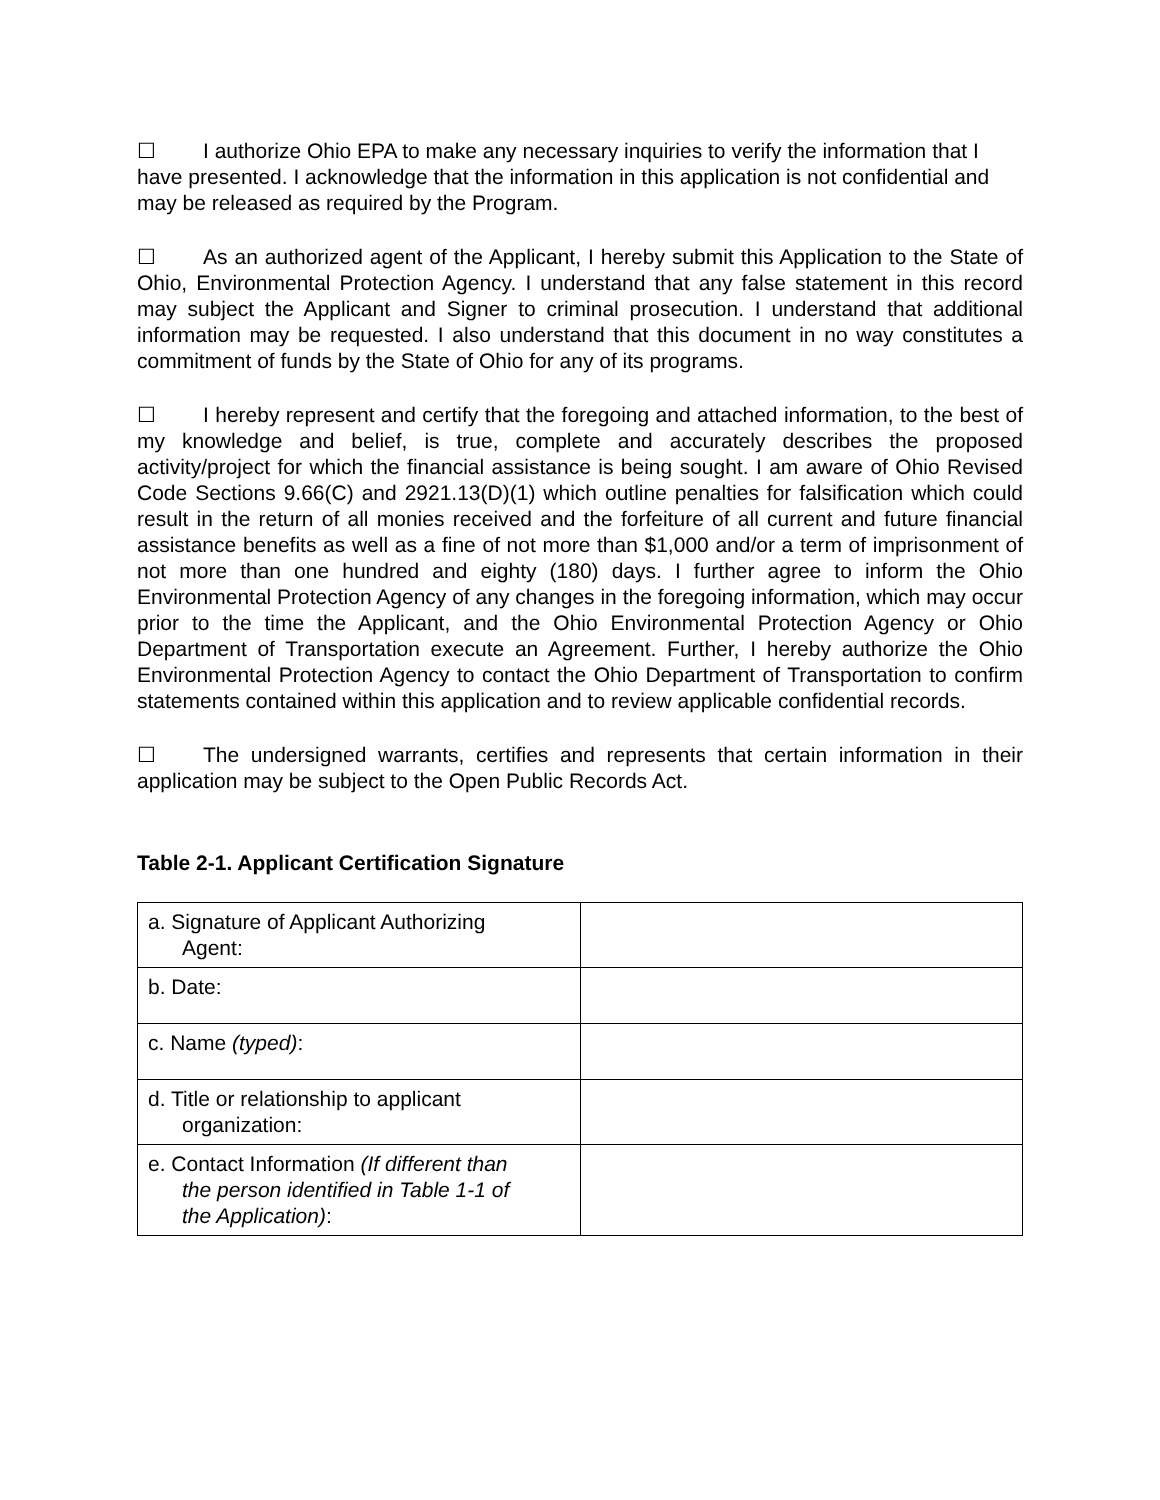☐ I authorize Ohio EPA to make any necessary inquiries to verify the information that I have presented. I acknowledge that the information in this application is not confidential and may be released as required by the Program.
☐ As an authorized agent of the Applicant, I hereby submit this Application to the State of Ohio, Environmental Protection Agency. I understand that any false statement in this record may subject the Applicant and Signer to criminal prosecution. I understand that additional information may be requested. I also understand that this document in no way constitutes a commitment of funds by the State of Ohio for any of its programs.
☐ I hereby represent and certify that the foregoing and attached information, to the best of my knowledge and belief, is true, complete and accurately describes the proposed activity/project for which the financial assistance is being sought. I am aware of Ohio Revised Code Sections 9.66(C) and 2921.13(D)(1) which outline penalties for falsification which could result in the return of all monies received and the forfeiture of all current and future financial assistance benefits as well as a fine of not more than $1,000 and/or a term of imprisonment of not more than one hundred and eighty (180) days. I further agree to inform the Ohio Environmental Protection Agency of any changes in the foregoing information, which may occur prior to the time the Applicant, and the Ohio Environmental Protection Agency or Ohio Department of Transportation execute an Agreement. Further, I hereby authorize the Ohio Environmental Protection Agency to contact the Ohio Department of Transportation to confirm statements contained within this application and to review applicable confidential records.
☐ The undersigned warrants, certifies and represents that certain information in their application may be subject to the Open Public Records Act.
Table 2-1. Applicant Certification Signature
| a. Signature of Applicant Authorizing Agent: | |
| b. Date: | |
| c. Name (typed) : | |
| d. Title or relationship to applicant organization: | |
| e. Contact Information (If different than the person identified in Table 1-1 of the Application) : | |